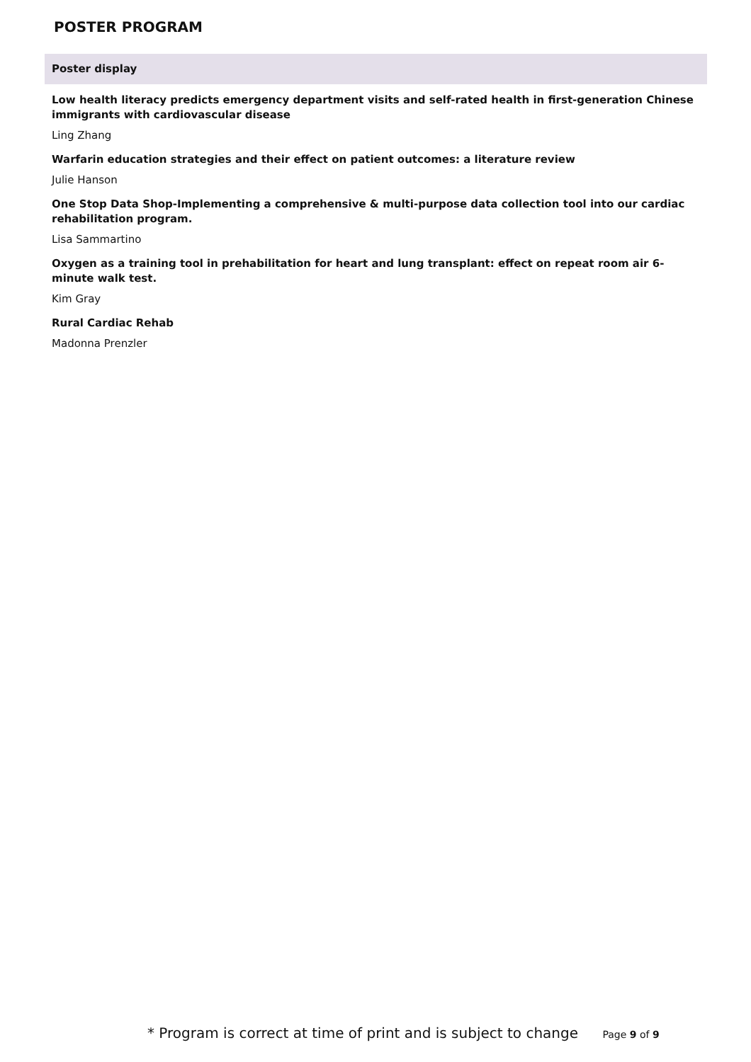POSTER PROGRAM
Poster display
Low health literacy predicts emergency department visits and self-rated health in first-generation Chinese immigrants with cardiovascular disease
Ling Zhang
Warfarin education strategies and their effect on patient outcomes: a literature review
Julie Hanson
One Stop Data Shop-Implementing a comprehensive & multi-purpose data collection tool into our cardiac rehabilitation program.
Lisa Sammartino
Oxygen as a training tool in prehabilitation for heart and lung transplant: effect on repeat room air 6-minute walk test.
Kim Gray
Rural Cardiac Rehab
Madonna Prenzler
* Program is correct at time of print and is subject to change Page 9 of 9